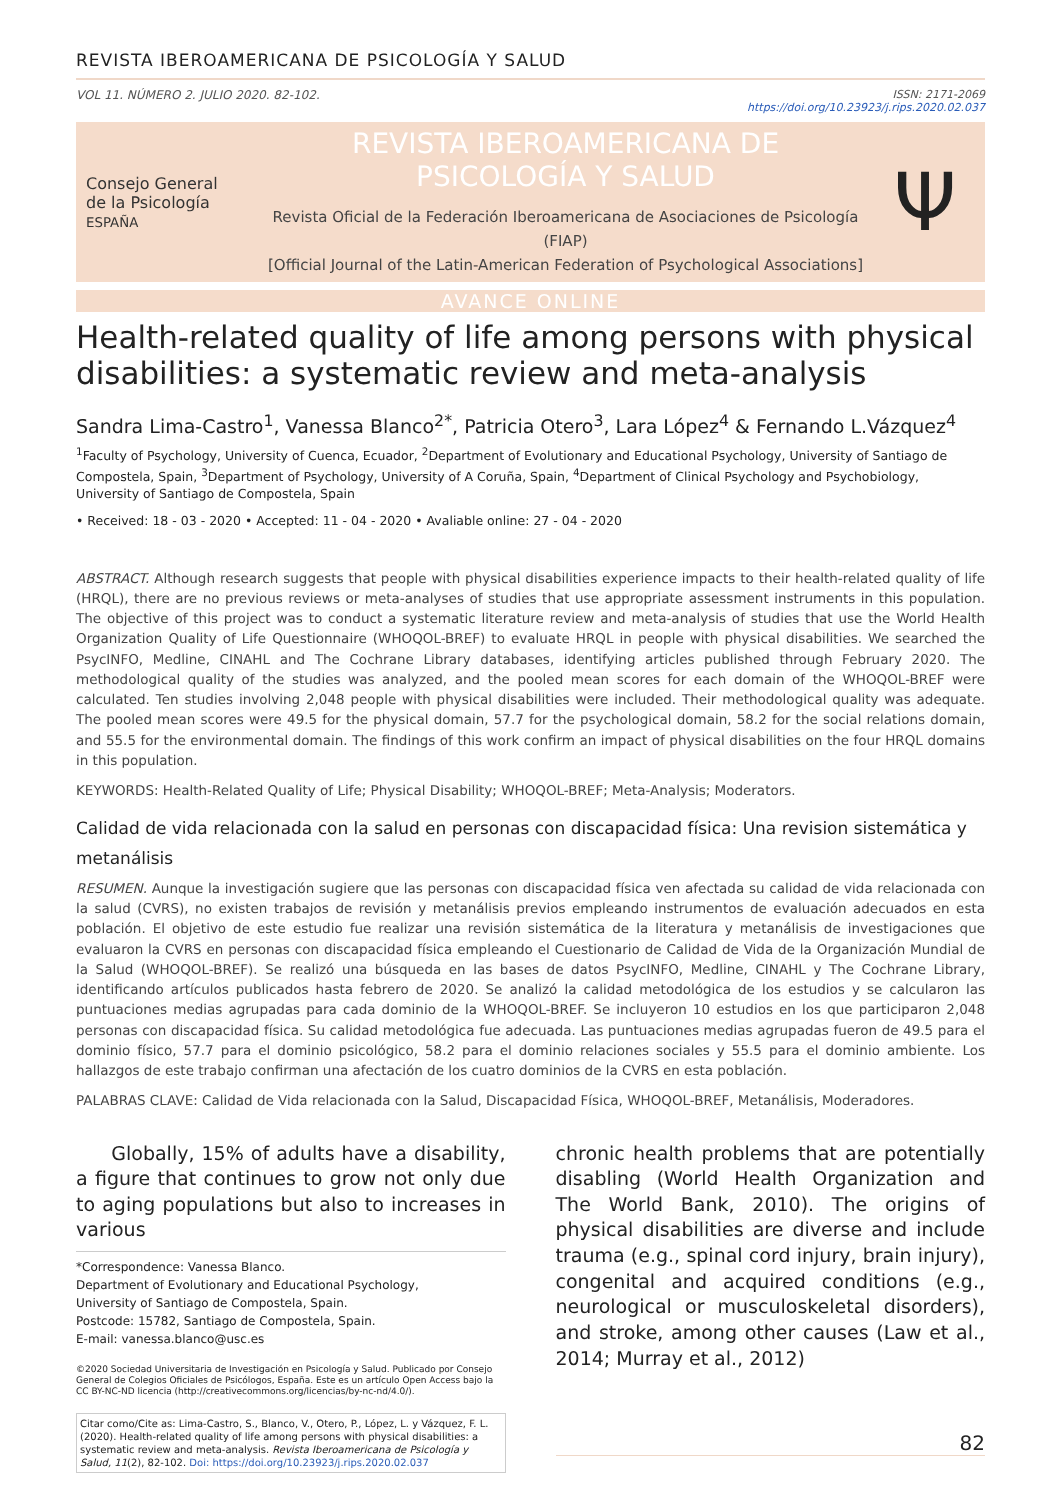REVISTA IBEROAMERICANA DE PSICOLOGÍA Y SALUD
VOL 11. NÚMERO 2. JULIO 2020. 82-102. ISSN: 2171-2069
https://doi.org/10.23923/j.rips.2020.02.037
Consejo General
de la Psicología
ESPAÑA
REVISTA IBEROAMERICANA DE
PSICOLOGÍA Y SALUD
Revista Oficial de la Federación Iberoamericana de Asociaciones de Psicología (FIAP)
[Official Journal of the Latin-American Federation of Psychological Associations]
Ψ
AVANCE ONLINE
Health-related quality of life among persons with physical disabilities: a systematic review and meta-analysis
Sandra Lima-Castro<sup>1</sup>, Vanessa Blanco<sup>2*</sup>, Patricia Otero<sup>3</sup>, Lara López<sup>4</sup> & Fernando L.Vázquez<sup>4</sup>
<sup>1</sup> Faculty of Psychology, University of Cuenca, Ecuador, <sup>2</sup>Department of Evolutionary and Educational Psychology, University of Santiago de Compostela, Spain, <sup>3</sup>Department of Psychology, University of A Coruña, Spain, <sup>4</sup>Department of Clinical Psychology and Psychobiology, University of Santiago de Compostela, Spain
• Received: 18 - 03 - 2020 • Accepted: 11 - 04 - 2020 • Avaliable online: 27 - 04 - 2020
ABSTRACT. Although research suggests that people with physical disabilities experience impacts to their health-related quality of life (HRQL), there are no previous reviews or meta-analyses of studies that use appropriate assessment instruments in this population. The objective of this project was to conduct a systematic literature review and meta-analysis of studies that use the World Health Organization Quality of Life Questionnaire (WHOQOL-BREF) to evaluate HRQL in people with physical disabilities. We searched the PsycINFO, Medline, CINAHL and The Cochrane Library databases, identifying articles published through February 2020. The methodological quality of the studies was analyzed, and the pooled mean scores for each domain of the WHOQOL-BREF were calculated. Ten studies involving 2,048 people with physical disabilities were included. Their methodological quality was adequate. The pooled mean scores were 49.5 for the physical domain, 57.7 for the psychological domain, 58.2 for the social relations domain, and 55.5 for the environmental domain. The findings of this work confirm an impact of physical disabilities on the four HRQL domains in this population.
KEYWORDS: Health-Related Quality of Life; Physical Disability; WHOQOL-BREF; Meta-Analysis; Moderators.
Calidad de vida relacionada con la salud en personas con discapacidad física: Una revision sistemática y metanálisis
RESUMEN. Aunque la investigación sugiere que las personas con discapacidad física ven afectada su calidad de vida relacionada con la salud (CVRS), no existen trabajos de revisión y metanálisis previos empleando instrumentos de evaluación adecuados en esta población. El objetivo de este estudio fue realizar una revisión sistemática de la literatura y metanálisis de investigaciones que evaluaron la CVRS en personas con discapacidad física empleando el Cuestionario de Calidad de Vida de la Organización Mundial de la Salud (WHOQOL-BREF). Se realizó una búsqueda en las bases de datos PsycINFO, Medline, CINAHL y The Cochrane Library, identificando artículos publicados hasta febrero de 2020. Se analizó la calidad metodológica de los estudios y se calcularon las puntuaciones medias agrupadas para cada dominio de la WHOQOL-BREF. Se incluyeron 10 estudios en los que participaron 2,048 personas con discapacidad física. Su calidad metodológica fue adecuada. Las puntuaciones medias agrupadas fueron de 49.5 para el dominio físico, 57.7 para el dominio psicológico, 58.2 para el dominio relaciones sociales y 55.5 para el dominio ambiente. Los hallazgos de este trabajo confirman una afectación de los cuatro dominios de la CVRS en esta población.
PALABRAS CLAVE: Calidad de Vida relacionada con la Salud, Discapacidad Física, WHOQOL-BREF, Metanálisis, Moderadores.
Globally, 15% of adults have a disability, a figure that continues to grow not only due to aging populations but also to increases in various
*Correspondence: Vanessa Blanco.
Department of Evolutionary and Educational Psychology,
University of Santiago de Compostela, Spain.
Postcode: 15782, Santiago de Compostela, Spain.
E-mail: vanessa.blanco@usc.es
©2020 Sociedad Universitaria de Investigación en Psicología y Salud. Publicado por Consejo General de Colegios Oficiales de Psicólogos, España. Este es un artículo Open Access bajo la CC BY-NC-ND licencia (http://creativecommons.org/licencias/by-nc-nd/4.0/).
Citar como/Cite as: Lima-Castro, S., Blanco, V., Otero, P., López, L. y Vázquez, F. L. (2020). Health-related quality of life among persons with physical disabilities: a systematic review and meta-analysis. Revista Iberoamericana de Psicología y Salud, 11(2), 82-102. Doi: https://doi.org/10.23923/j.rips.2020.02.037
chronic health problems that are potentially disabling (World Health Organization and The World Bank, 2010). The origins of physical disabilities are diverse and include trauma (e.g., spinal cord injury, brain injury), congenital and acquired conditions (e.g., neurological or musculoskeletal disorders), and stroke, among other causes (Law et al., 2014; Murray et al., 2012)
82